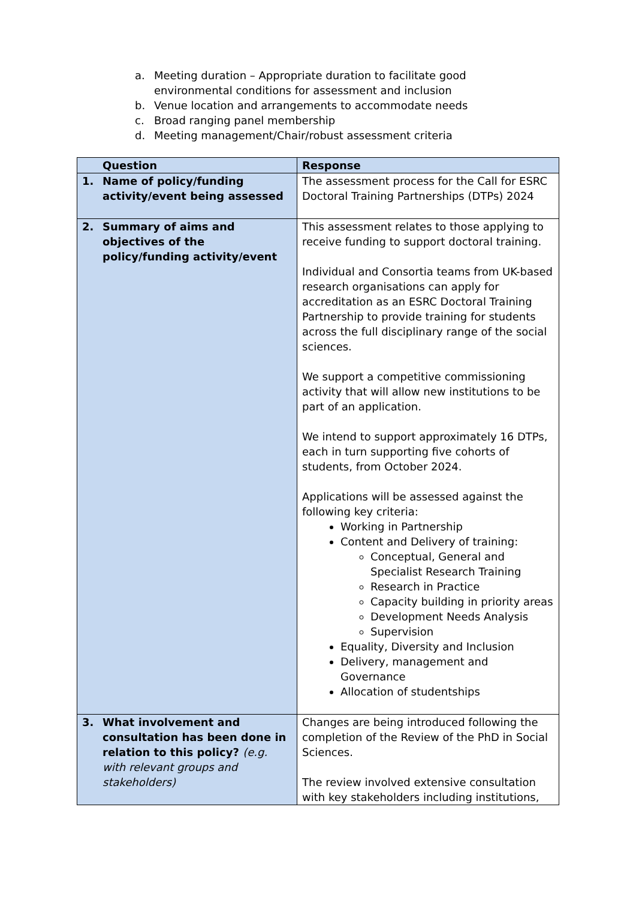a. Meeting duration – Appropriate duration to facilitate good environmental conditions for assessment and inclusion
b. Venue location and arrangements to accommodate needs
c. Broad ranging panel membership
d. Meeting management/Chair/robust assessment criteria
| Question | Response |
| --- | --- |
| 1. Name of policy/funding activity/event being assessed | The assessment process for the Call for ESRC Doctoral Training Partnerships (DTPs) 2024 |
| 2. Summary of aims and objectives of the policy/funding activity/event | This assessment relates to those applying to receive funding to support doctoral training. Individual and Consortia teams from UK-based research organisations can apply for accreditation as an ESRC Doctoral Training Partnership to provide training for students across the full disciplinary range of the social sciences. We support a competitive commissioning activity that will allow new institutions to be part of an application. We intend to support approximately 16 DTPs, each in turn supporting five cohorts of students, from October 2024. Applications will be assessed against the following key criteria: Working in Partnership Content and Delivery of training: Conceptual, General and Specialist Research Training Research in Practice Capacity building in priority areas Development Needs Analysis Supervision Equality, Diversity and Inclusion Delivery, management and Governance Allocation of studentships |
| 3. What involvement and consultation has been done in relation to this policy? (e.g. with relevant groups and stakeholders) | Changes are being introduced following the completion of the Review of the PhD in Social Sciences. The review involved extensive consultation with key stakeholders including institutions, |